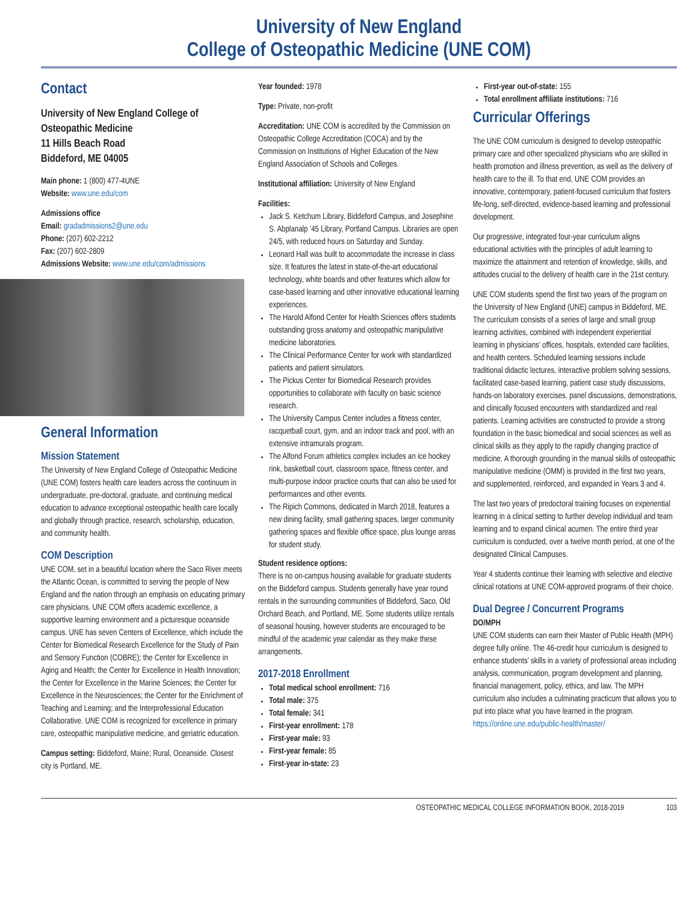University of New England
College of Osteopathic Medicine (UNE COM)
Contact
University of New England College of Osteopathic Medicine
11 Hills Beach Road
Biddeford, ME 04005
Main phone: 1 (800) 477-4UNE
Website: www.une.edu/com
Admissions office
Email: gradadmissions2@une.edu
Phone: (207) 602-2212
Fax: (207) 602-2809
Admissions Website: www.une.edu/com/admissions
General Information
Mission Statement
The University of New England College of Osteopathic Medicine (UNE COM) fosters health care leaders across the continuum in undergraduate, pre-doctoral, graduate, and continuing medical education to advance exceptional osteopathic health care locally and globally through practice, research, scholarship, education, and community health.
COM Description
UNE COM, set in a beautiful location where the Saco River meets the Atlantic Ocean, is committed to serving the people of New England and the nation through an emphasis on educating primary care physicians. UNE COM offers academic excellence, a supportive learning environment and a picturesque oceanside campus. UNE has seven Centers of Excellence, which include the Center for Biomedical Research Excellence for the Study of Pain and Sensory Function (COBRE); the Center for Excellence in Aging and Health; the Center for Excellence in Health Innovation; the Center for Excellence in the Marine Sciences; the Center for Excellence in the Neurosciences; the Center for the Enrichment of Teaching and Learning; and the Interprofessional Education Collaborative. UNE COM is recognized for excellence in primary care, osteopathic manipulative medicine, and geriatric education.
Campus setting: Biddeford, Maine; Rural, Oceanside. Closest city is Portland, ME.
Year founded: 1978
Type: Private, non-profit
Accreditation: UNE COM is accredited by the Commission on Osteopathic College Accreditation (COCA) and by the Commission on Institutions of Higher Education of the New England Association of Schools and Colleges.
Institutional affiliation: University of New England
Facilities:
Jack S. Ketchum Library, Biddeford Campus, and Josephine S. Abplanalp ’45 Library, Portland Campus. Libraries are open 24/5, with reduced hours on Saturday and Sunday.
Leonard Hall was built to accommodate the increase in class size. It features the latest in state-of-the-art educational technology, white boards and other features which allow for case-based learning and other innovative educational learning experiences.
The Harold Alfond Center for Health Sciences offers students outstanding gross anatomy and osteopathic manipulative medicine laboratories.
The Clinical Performance Center for work with standardized patients and patient simulators.
The Pickus Center for Biomedical Research provides opportunities to collaborate with faculty on basic science research.
The University Campus Center includes a fitness center, racquetball court, gym, and an indoor track and pool, with an extensive intramurals program.
The Alfond Forum athletics complex includes an ice hockey rink, basketball court, classroom space, fitness center, and multi-purpose indoor practice courts that can also be used for performances and other events.
The Ripich Commons, dedicated in March 2018, features a new dining facility, small gathering spaces, larger community gathering spaces and flexible office space, plus lounge areas for student study.
Student residence options:
There is no on-campus housing available for graduate students on the Biddeford campus. Students generally have year round rentals in the surrounding communities of Biddeford, Saco, Old Orchard Beach, and Portland, ME. Some students utilize rentals of seasonal housing, however students are encouraged to be mindful of the academic year calendar as they make these arrangements.
2017-2018 Enrollment
Total medical school enrollment: 716
Total male: 375
Total female: 341
First-year enrollment: 178
First-year male: 93
First-year female: 85
First-year in-state: 23
First-year out-of-state: 155
Total enrollment affiliate institutions: 716
Curricular Offerings
The UNE COM curriculum is designed to develop osteopathic primary care and other specialized physicians who are skilled in health promotion and illness prevention, as well as the delivery of health care to the ill. To that end, UNE COM provides an innovative, contemporary, patient-focused curriculum that fosters life-long, self-directed, evidence-based learning and professional development.
Our progressive, integrated four-year curriculum aligns educational activities with the principles of adult learning to maximize the attainment and retention of knowledge, skills, and attitudes crucial to the delivery of health care in the 21st century.
UNE COM students spend the first two years of the program on the University of New England (UNE) campus in Biddeford, ME. The curriculum consists of a series of large and small group learning activities, combined with independent experiential learning in physicians’ offices, hospitals, extended care facilities, and health centers. Scheduled learning sessions include traditional didactic lectures, interactive problem solving sessions, facilitated case-based learning, patient case study discussions, hands-on laboratory exercises, panel discussions, demonstrations, and clinically focused encounters with standardized and real patients. Learning activities are constructed to provide a strong foundation in the basic biomedical and social sciences as well as clinical skills as they apply to the rapidly changing practice of medicine. A thorough grounding in the manual skills of osteopathic manipulative medicine (OMM) is provided in the first two years, and supplemented, reinforced, and expanded in Years 3 and 4.
The last two years of predoctoral training focuses on experiential learning in a clinical setting to further develop individual and team learning and to expand clinical acumen. The entire third year curriculum is conducted, over a twelve month period, at one of the designated Clinical Campuses.
Year 4 students continue their learning with selective and elective clinical rotations at UNE COM-approved programs of their choice.
Dual Degree / Concurrent Programs
DO/MPH
UNE COM students can earn their Master of Public Health (MPH) degree fully online. The 46-credit hour curriculum is designed to enhance students’ skills in a variety of professional areas including analysis, communication, program development and planning, financial management, policy, ethics, and law. The MPH curriculum also includes a culminating practicum that allows you to put into place what you have learned in the program. https://online.une.edu/public-health/master/
OSTEOPATHIC MEDICAL COLLEGE INFORMATION BOOK, 2018-2019 103